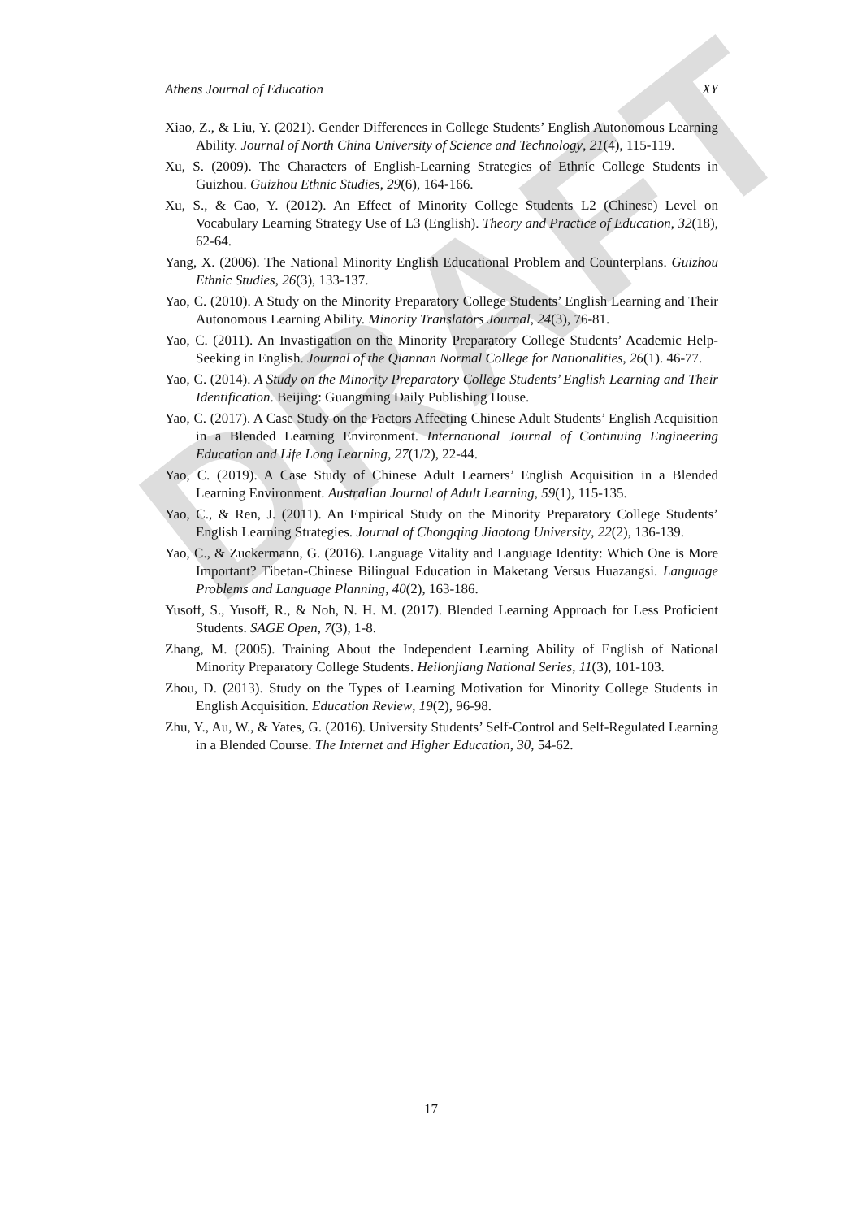DRAFT
Athens Journal of Education XY
Xiao, Z., & Liu, Y. (2021). Gender Differences in College Students’ English Autonomous Learning Ability. Journal of North China University of Science and Technology, 21(4), 115-119.
Xu, S. (2009). The Characters of English-Learning Strategies of Ethnic College Students in Guizhou. Guizhou Ethnic Studies, 29(6), 164-166.
Xu, S., & Cao, Y. (2012). An Effect of Minority College Students L2 (Chinese) Level on Vocabulary Learning Strategy Use of L3 (English). Theory and Practice of Education, 32(18), 62-64.
Yang, X. (2006). The National Minority English Educational Problem and Counterplans. Guizhou Ethnic Studies, 26(3), 133-137.
Yao, C. (2010). A Study on the Minority Preparatory College Students’ English Learning and Their Autonomous Learning Ability. Minority Translators Journal, 24(3), 76-81.
Yao, C. (2011). An Invastigation on the Minority Preparatory College Students’ Academic Help-Seeking in English. Journal of the Qiannan Normal College for Nationalities, 26(1). 46-77.
Yao, C. (2014). A Study on the Minority Preparatory College Students’ English Learning and Their Identification. Beijing: Guangming Daily Publishing House.
Yao, C. (2017). A Case Study on the Factors Affecting Chinese Adult Students’ English Acquisition in a Blended Learning Environment. International Journal of Continuing Engineering Education and Life Long Learning, 27(1/2), 22-44.
Yao, C. (2019). A Case Study of Chinese Adult Learners’ English Acquisition in a Blended Learning Environment. Australian Journal of Adult Learning, 59(1), 115-135.
Yao, C., & Ren, J. (2011). An Empirical Study on the Minority Preparatory College Students’ English Learning Strategies. Journal of Chongqing Jiaotong University, 22(2), 136-139.
Yao, C., & Zuckermann, G. (2016). Language Vitality and Language Identity: Which One is More Important? Tibetan-Chinese Bilingual Education in Maketang Versus Huazangsi. Language Problems and Language Planning, 40(2), 163-186.
Yusoff, S., Yusoff, R., & Noh, N. H. M. (2017). Blended Learning Approach for Less Proficient Students. SAGE Open, 7(3), 1-8.
Zhang, M. (2005). Training About the Independent Learning Ability of English of National Minority Preparatory College Students. Heilonjiang National Series, 11(3), 101-103.
Zhou, D. (2013). Study on the Types of Learning Motivation for Minority College Students in English Acquisition. Education Review, 19(2), 96-98.
Zhu, Y., Au, W., & Yates, G. (2016). University Students’ Self-Control and Self-Regulated Learning in a Blended Course. The Internet and Higher Education, 30, 54-62.
17